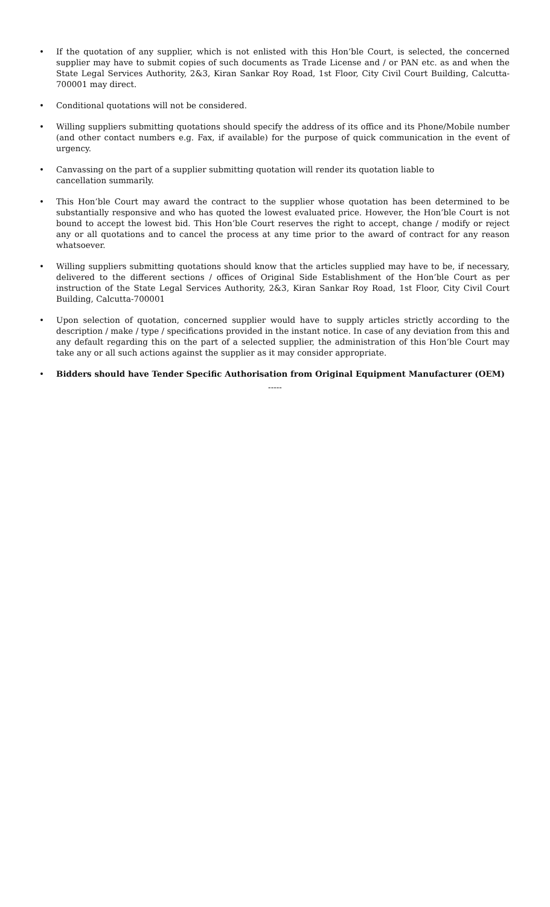• If the quotation of any supplier, which is not enlisted with this Hon’ble Court, is selected, the concerned supplier may have to submit copies of such documents as Trade License and / or PAN etc. as and when the State Legal Services Authority, 2&3, Kiran Sankar Roy Road, 1st Floor, City Civil Court Building, Calcutta-700001 may direct.
• Conditional quotations will not be considered.
• Willing suppliers submitting quotations should specify the address of its office and its Phone/Mobile number (and other contact numbers e.g. Fax, if available) for the purpose of quick communication in the event of urgency.
• Canvassing on the part of a supplier submitting quotation will render its quotation liable to
cancellation summarily.
• This Hon’ble Court may award the contract to the supplier whose quotation has been determined to be substantially responsive and who has quoted the lowest evaluated price. However, the Hon’ble Court is not bound to accept the lowest bid. This Hon’ble Court reserves the right to accept, change / modify or reject any or all quotations and to cancel the process at any time prior to the award of contract for any reason whatsoever.
• Willing suppliers submitting quotations should know that the articles supplied may have to be, if necessary, delivered to the different sections / offices of Original Side Establishment of the Hon’ble Court as per instruction of the State Legal Services Authority, 2&3, Kiran Sankar Roy Road, 1st Floor, City Civil Court Building, Calcutta-700001
• Upon selection of quotation, concerned supplier would have to supply articles strictly according to the description / make / type / specifications provided in the instant notice. In case of any deviation from this and any default regarding this on the part of a selected supplier, the administration of this Hon’ble Court may take any or all such actions against the supplier as it may consider appropriate.
• Bidders should have Tender Specific Authorisation from Original Equipment Manufacturer (OEM)
-----